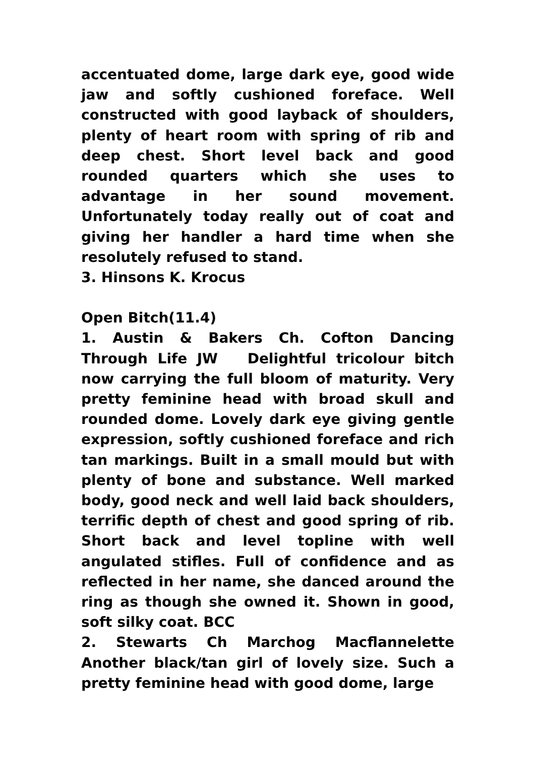accentuated dome, large dark eye, good wide jaw and softly cushioned foreface. Well constructed with good layback of shoulders, plenty of heart room with spring of rib and deep chest. Short level back and good rounded quarters which she uses to advantage in her sound movement. Unfortunately today really out of coat and giving her handler a hard time when she resolutely refused to stand.
3. Hinsons K. Krocus
Open Bitch(11.4)
1. Austin & Bakers Ch. Cofton Dancing Through Life JW Delightful tricolour bitch now carrying the full bloom of maturity. Very pretty feminine head with broad skull and rounded dome. Lovely dark eye giving gentle expression, softly cushioned foreface and rich tan markings. Built in a small mould but with plenty of bone and substance. Well marked body, good neck and well laid back shoulders, terrific depth of chest and good spring of rib. Short back and level topline with well angulated stifles. Full of confidence and as reflected in her name, she danced around the ring as though she owned it. Shown in good, soft silky coat. BCC
2. Stewarts Ch Marchog Macflannelette Another black/tan girl of lovely size. Such a pretty feminine head with good dome, large